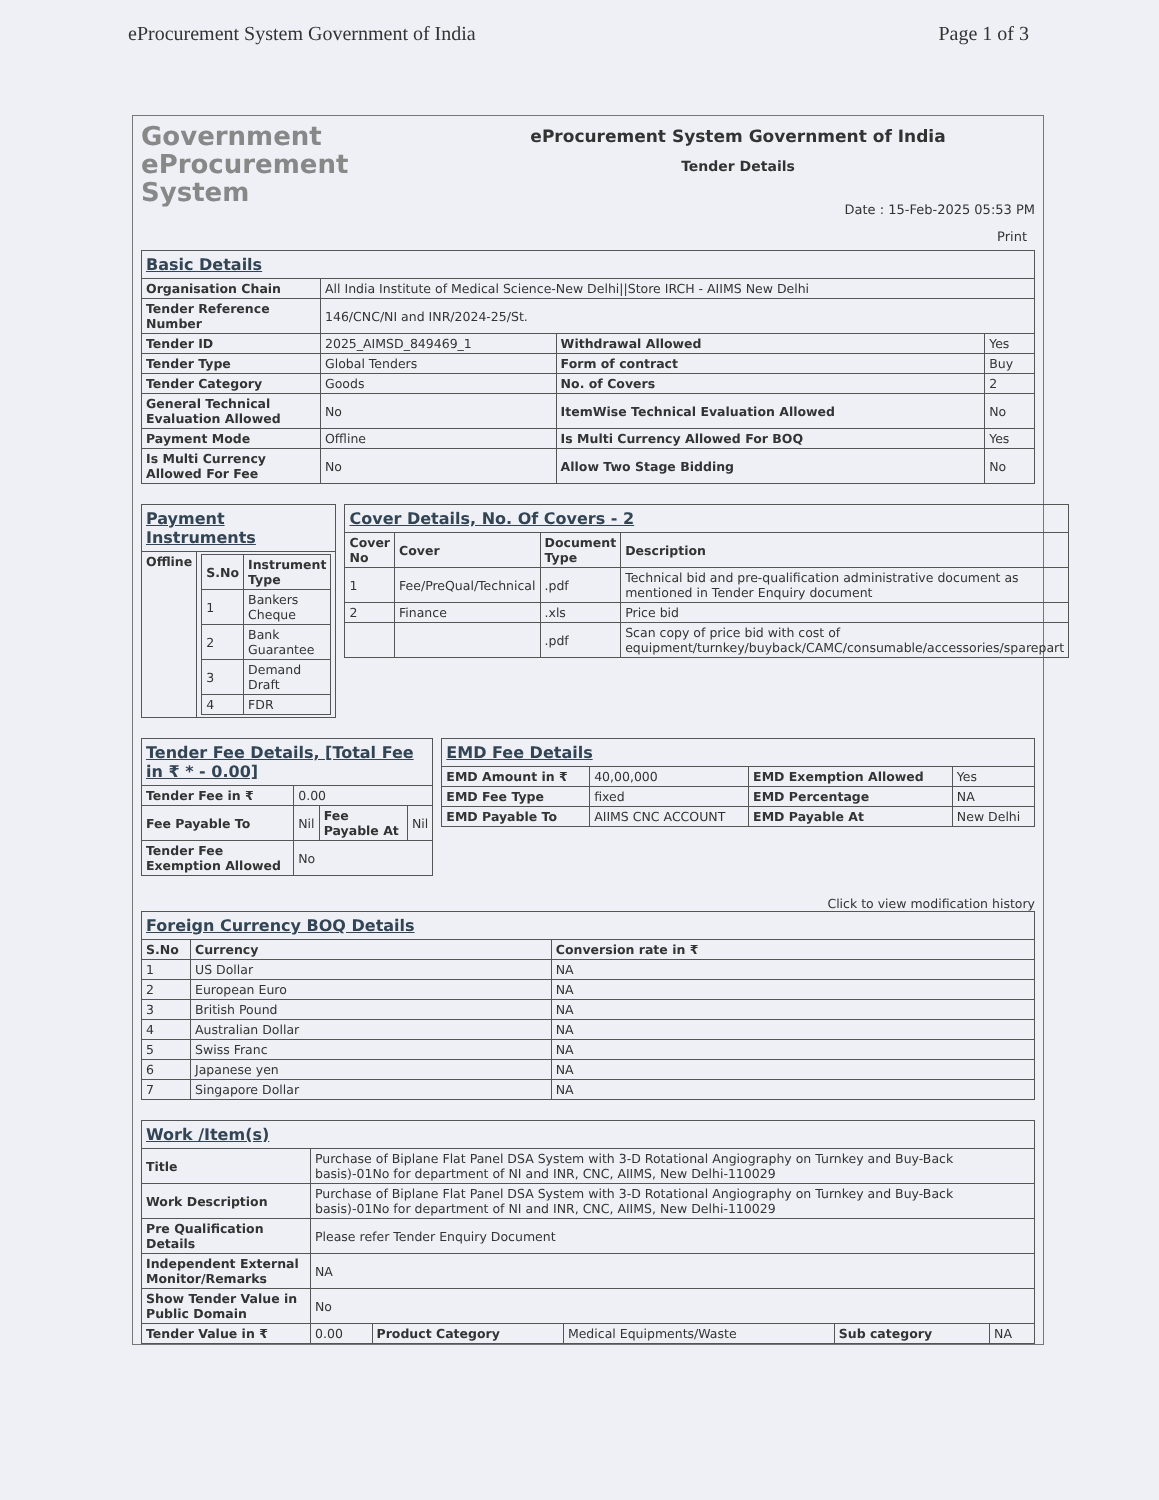eProcurement System Government of India Page 1 of 3
Government
eProcurement
System
eProcurement System Government of India
Tender Details
Date : 15-Feb-2025 05:53 PM
Print
| Basic Details | | | |
| Organisation Chain | All India Institute of Medical Science-New Delhi//Store IRCH - AIIMS New Delhi | | |
| Tender Reference Number | 146/CNC/NI and INR/2024-25/St. | | |
| Tender ID | 2025_AIMSD_849469_1 | Withdrawal Allowed | Yes |
| Tender Type | Global Tenders | Form of contract | Buy |
| Tender Category | Goods | No. of Covers | 2 |
| General Technical Evaluation Allowed | No | ItemWise Technical Evaluation Allowed | No |
| Payment Mode | Offline | Is Multi Currency Allowed For BOQ | Yes |
| Is Multi Currency Allowed For Fee | No | Allow Two Stage Bidding | No |
| Payment Instruments | |
| Offline | / S.No / Instrument Type / / --- / --- / / 1 / Bankers Cheque / / 2 / Bank Guarantee / / 3 / Demand Draft / / 4 / FDR / |
| Cover Details, No. Of Covers - 2 | | | |
| Cover No | Cover | Document Type | Description |
| 1 | Fee/PreQual/Technical | .pdf | Technical bid and pre-qualification administrative document as mentioned in Tender Enquiry document |
| 2 | Finance | .xls | Price bid |
| | | .pdf | Scan copy of price bid with cost of equipment/turnkey/buyback/CAMC/consumable/accessories/sparepart |
| Tender Fee Details, [Total Fee in ₹ * - 0.00] | | | |
| Tender Fee in ₹ | 0.00 | | |
| Fee Payable To | Nil | Fee Payable At | Nil |
| Tender Fee Exemption Allowed | No | | |
| EMD Fee Details | | | |
| EMD Amount in ₹ | 40,00,000 | EMD Exemption Allowed | Yes |
| EMD Fee Type | fixed | EMD Percentage | NA |
| EMD Payable To | AIIMS CNC ACCOUNT | EMD Payable At | New Delhi |
Click to view modification history
| Foreign Currency BOQ Details | | |
| S.No | Currency | Conversion rate in ₹ |
| 1 | US Dollar | NA |
| 2 | European Euro | NA |
| 3 | British Pound | NA |
| 4 | Australian Dollar | NA |
| 5 | Swiss Franc | NA |
| 6 | Japanese yen | NA |
| 7 | Singapore Dollar | NA |
| Work /Item(s) | | | | | |
| Title | Purchase of Biplane Flat Panel DSA System with 3-D Rotational Angiography on Turnkey and Buy-Back basis)-01No for department of NI and INR, CNC, AIIMS, New Delhi-110029 | | | | |
| Work Description | Purchase of Biplane Flat Panel DSA System with 3-D Rotational Angiography on Turnkey and Buy-Back basis)-01No for department of NI and INR, CNC, AIIMS, New Delhi-110029 | | | | |
| Pre Qualification Details | Please refer Tender Enquiry Document | | | | |
| Independent External Monitor/Remarks | NA | | | | |
| Show Tender Value in Public Domain | No | | | | |
| Tender Value in ₹ | 0.00 | Product Category | Medical Equipments/Waste | Sub category | NA |